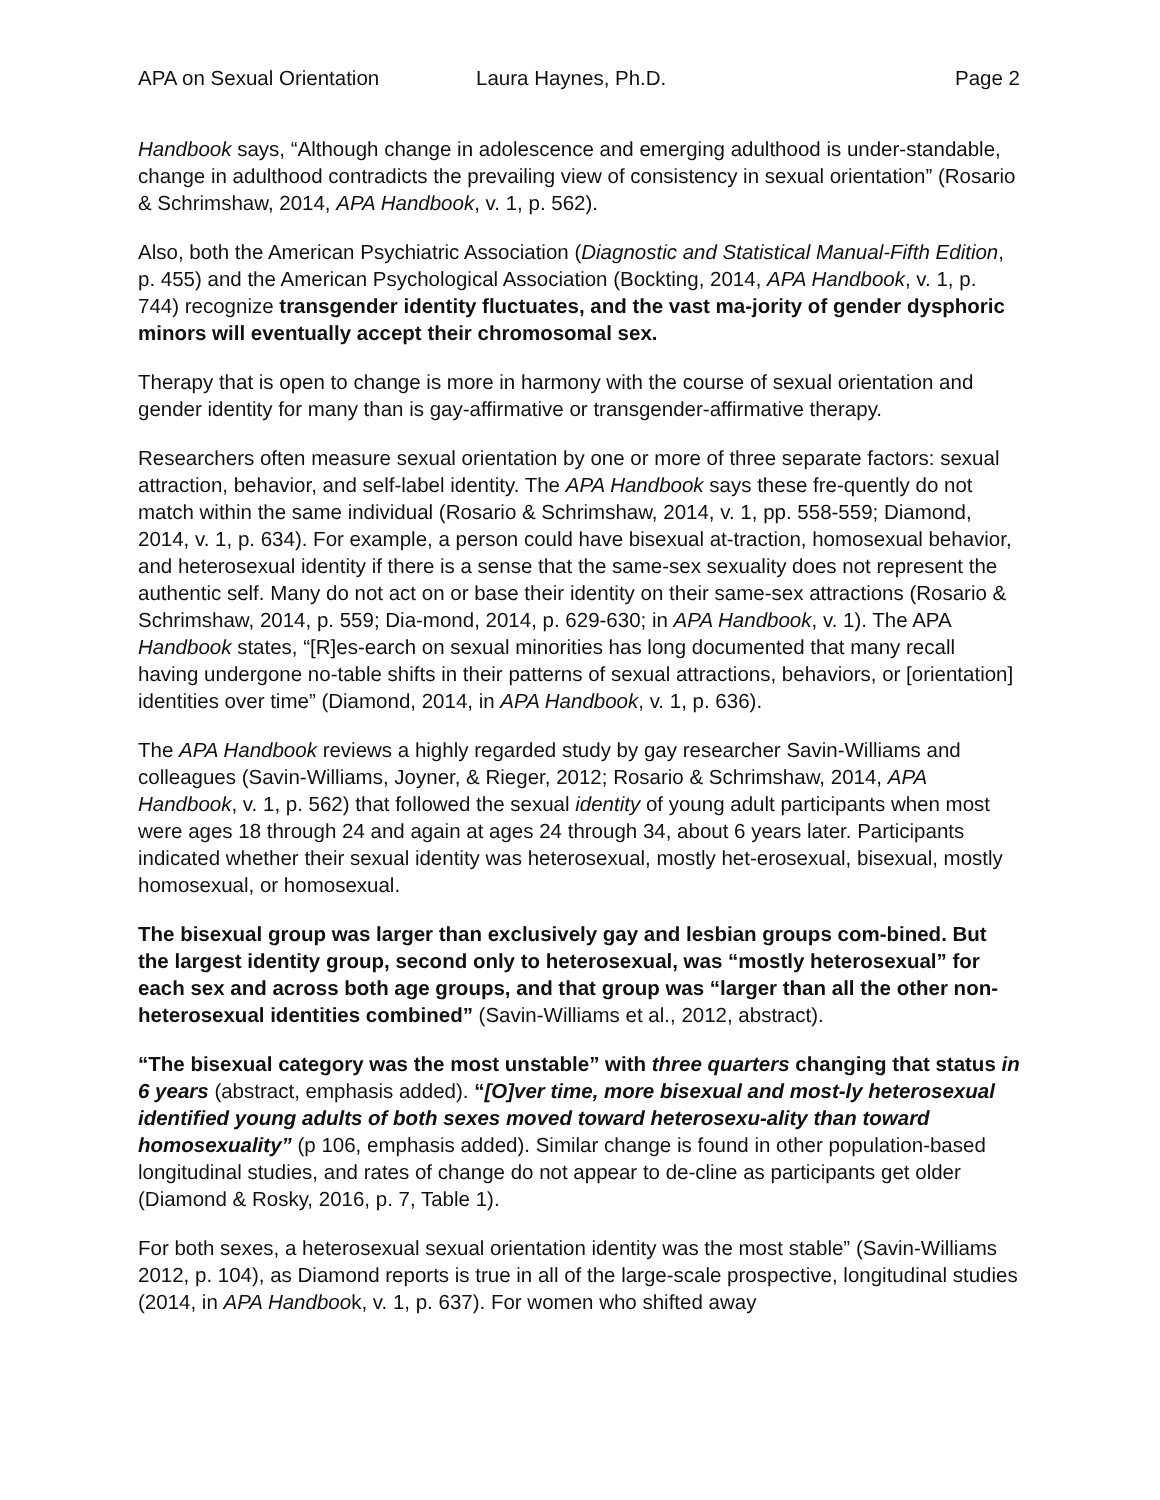APA on Sexual Orientation Laura Haynes, Ph.D. Page 2
Handbook says, “Although change in adolescence and emerging adulthood is under-standable, change in adulthood contradicts the prevailing view of consistency in sexual orientation” (Rosario & Schrimshaw, 2014, APA Handbook, v. 1, p. 562).
Also, both the American Psychiatric Association (Diagnostic and Statistical Manual-Fifth Edition, p. 455) and the American Psychological Association (Bockting, 2014, APA Handbook, v. 1, p. 744) recognize transgender identity fluctuates, and the vast ma-jority of gender dysphoric minors will eventually accept their chromosomal sex.
Therapy that is open to change is more in harmony with the course of sexual orientation and gender identity for many than is gay-affirmative or transgender-affirmative therapy.
Researchers often measure sexual orientation by one or more of three separate factors: sexual attraction, behavior, and self-label identity. The APA Handbook says these fre-quently do not match within the same individual (Rosario & Schrimshaw, 2014, v. 1, pp. 558-559; Diamond, 2014, v. 1, p. 634). For example, a person could have bisexual at-traction, homosexual behavior, and heterosexual identity if there is a sense that the same-sex sexuality does not represent the authentic self. Many do not act on or base their identity on their same-sex attractions (Rosario & Schrimshaw, 2014, p. 559; Dia-mond, 2014, p. 629-630; in APA Handbook, v. 1). The APA Handbook states, “[R]es-earch on sexual minorities has long documented that many recall having undergone no-table shifts in their patterns of sexual attractions, behaviors, or [orientation] identities over time” (Diamond, 2014, in APA Handbook, v. 1, p. 636).
The APA Handbook reviews a highly regarded study by gay researcher Savin-Williams and colleagues (Savin-Williams, Joyner, & Rieger, 2012; Rosario & Schrimshaw, 2014, APA Handbook, v. 1, p. 562) that followed the sexual identity of young adult participants when most were ages 18 through 24 and again at ages 24 through 34, about 6 years later. Participants indicated whether their sexual identity was heterosexual, mostly het-erosexual, bisexual, mostly homosexual, or homosexual.
The bisexual group was larger than exclusively gay and lesbian groups com-bined. But the largest identity group, second only to heterosexual, was “mostly heterosexual” for each sex and across both age groups, and that group was “larger than all the other non-heterosexual identities combined” (Savin-Williams et al., 2012, abstract).
“The bisexual category was the most unstable” with three quarters changing that status in 6 years (abstract, emphasis added). “[O]ver time, more bisexual and most-ly heterosexual identified young adults of both sexes moved toward heterosexu-ality than toward homosexuality” (p 106, emphasis added). Similar change is found in other population-based longitudinal studies, and rates of change do not appear to de-cline as participants get older (Diamond & Rosky, 2016, p. 7, Table 1).
For both sexes, a heterosexual sexual orientation identity was the most stable” (Savin-Williams 2012, p. 104), as Diamond reports is true in all of the large-scale prospective, longitudinal studies (2014, in APA Handbook, v. 1, p. 637). For women who shifted away